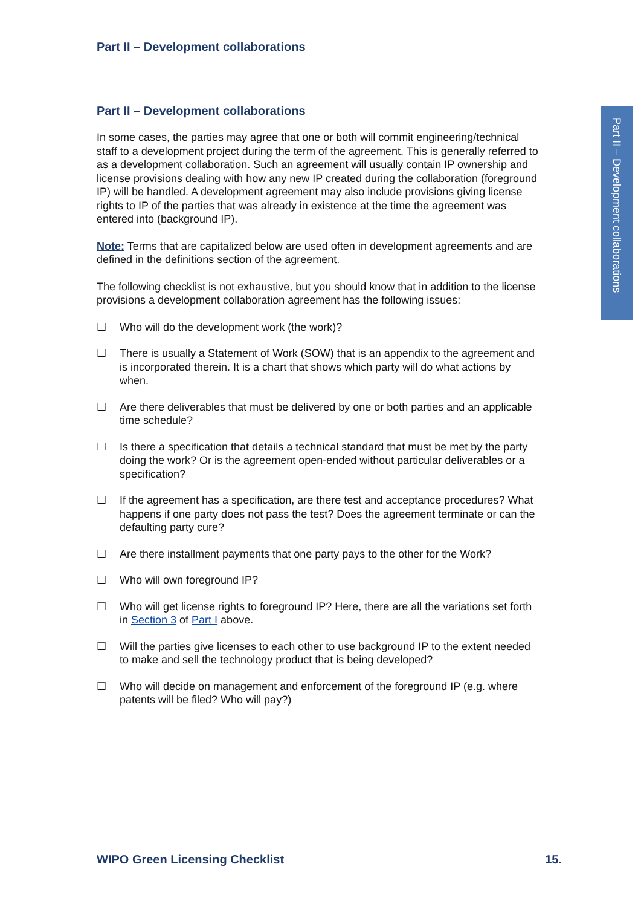Part II – Development collaborations
Part II – Development collaborations
In some cases, the parties may agree that one or both will commit engineering/technical staff to a development project during the term of the agreement. This is generally referred to as a development collaboration. Such an agreement will usually contain IP ownership and license provisions dealing with how any new IP created during the collaboration (foreground IP) will be handled. A development agreement may also include provisions giving license rights to IP of the parties that was already in existence at the time the agreement was entered into (background IP).
Note: Terms that are capitalized below are used often in development agreements and are defined in the definitions section of the agreement.
The following checklist is not exhaustive, but you should know that in addition to the license provisions a development collaboration agreement has the following issues:
☐ Who will do the development work (the work)?
☐ There is usually a Statement of Work (SOW) that is an appendix to the agreement and is incorporated therein. It is a chart that shows which party will do what actions by when.
☐ Are there deliverables that must be delivered by one or both parties and an applicable time schedule?
☐ Is there a specification that details a technical standard that must be met by the party doing the work? Or is the agreement open-ended without particular deliverables or a specification?
☐ If the agreement has a specification, are there test and acceptance procedures? What happens if one party does not pass the test? Does the agreement terminate or can the defaulting party cure?
☐ Are there installment payments that one party pays to the other for the Work?
☐ Who will own foreground IP?
☐ Who will get license rights to foreground IP? Here, there are all the variations set forth in Section 3 of Part I above.
☐ Will the parties give licenses to each other to use background IP to the extent needed to make and sell the technology product that is being developed?
☐ Who will decide on management and enforcement of the foreground IP (e.g. where patents will be filed? Who will pay?)
Part II – Development collaborations
WIPO Green Licensing Checklist 15.